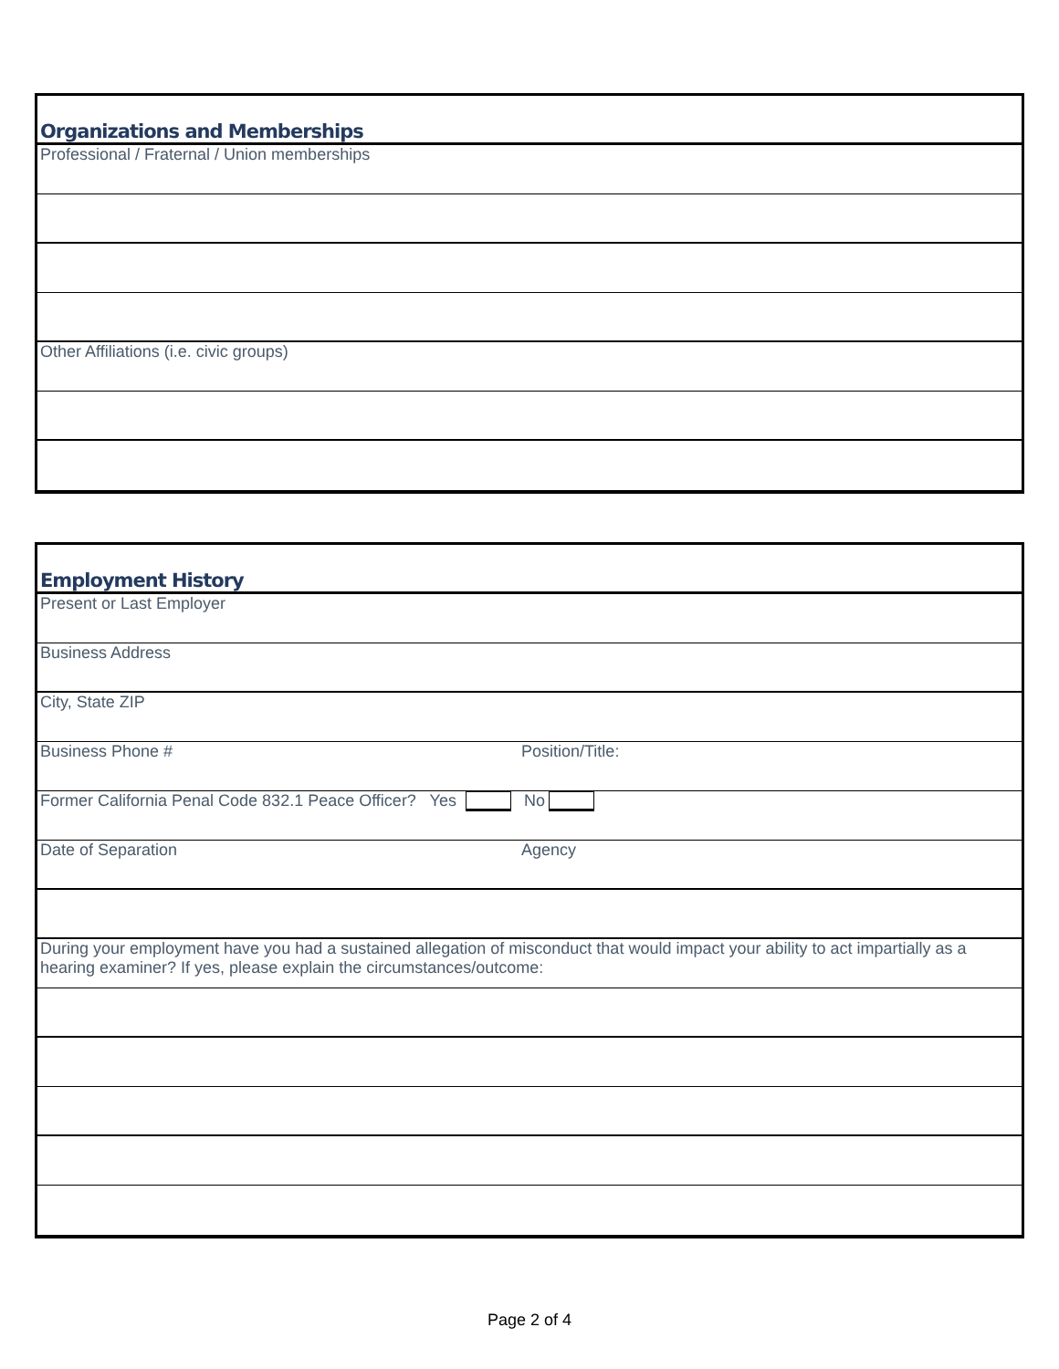Organizations and Memberships
Professional / Fraternal / Union memberships
Other Affiliations (i.e. civic groups)
Employment History
Present or Last Employer
Business Address
City, State ZIP
Business Phone # Position/Title:
Former California Penal Code 832.1 Peace Officer? Yes No
Date of Separation Agency
During your employment have you had a sustained allegation of misconduct that would impact your ability to act impartially as a hearing examiner? If yes, please explain the circumstances/outcome:
Page 2 of 4